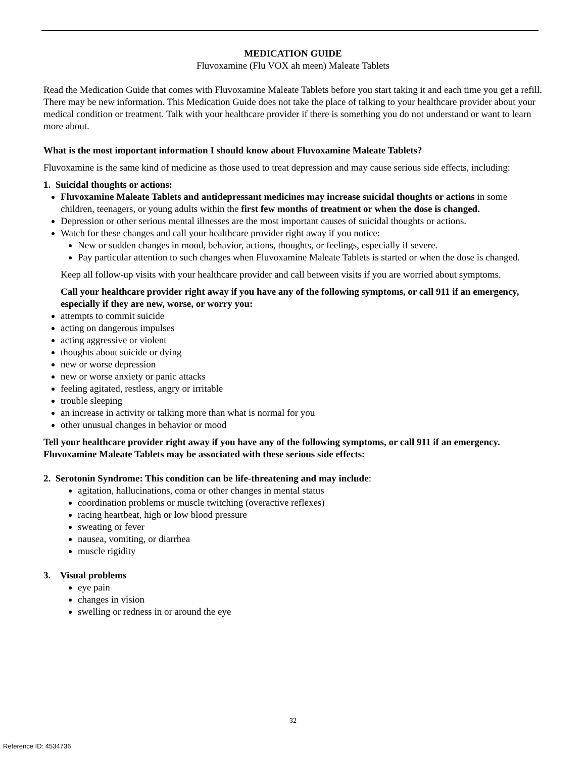MEDICATION GUIDE
Fluvoxamine (Flu VOX ah meen) Maleate Tablets
Read the Medication Guide that comes with Fluvoxamine Maleate Tablets before you start taking it and each time you get a refill. There may be new information. This Medication Guide does not take the place of talking to your healthcare provider about your medical condition or treatment. Talk with your healthcare provider if there is something you do not understand or want to learn more about.
What is the most important information I should know about Fluvoxamine Maleate Tablets?
Fluvoxamine is the same kind of medicine as those used to treat depression and may cause serious side effects, including:
1. Suicidal thoughts or actions:
Fluvoxamine Maleate Tablets and antidepressant medicines may increase suicidal thoughts or actions in some children, teenagers, or young adults within the first few months of treatment or when the dose is changed.
Depression or other serious mental illnesses are the most important causes of suicidal thoughts or actions.
Watch for these changes and call your healthcare provider right away if you notice:
New or sudden changes in mood, behavior, actions, thoughts, or feelings, especially if severe.
Pay particular attention to such changes when Fluvoxamine Maleate Tablets is started or when the dose is changed.
Keep all follow-up visits with your healthcare provider and call between visits if you are worried about symptoms.
Call your healthcare provider right away if you have any of the following symptoms, or call 911 if an emergency, especially if they are new, worse, or worry you:
attempts to commit suicide
acting on dangerous impulses
acting aggressive or violent
thoughts about suicide or dying
new or worse depression
new or worse anxiety or panic attacks
feeling agitated, restless, angry or irritable
trouble sleeping
an increase in activity or talking more than what is normal for you
other unusual changes in behavior or mood
Tell your healthcare provider right away if you have any of the following symptoms, or call 911 if an emergency. Fluvoxamine Maleate Tablets may be associated with these serious side effects:
2. Serotonin Syndrome: This condition can be life-threatening and may include:
agitation, hallucinations, coma or other changes in mental status
coordination problems or muscle twitching (overactive reflexes)
racing heartbeat, high or low blood pressure
sweating or fever
nausea, vomiting, or diarrhea
muscle rigidity
3. Visual problems
eye pain
changes in vision
swelling or redness in or around the eye
32
Reference ID: 4534736